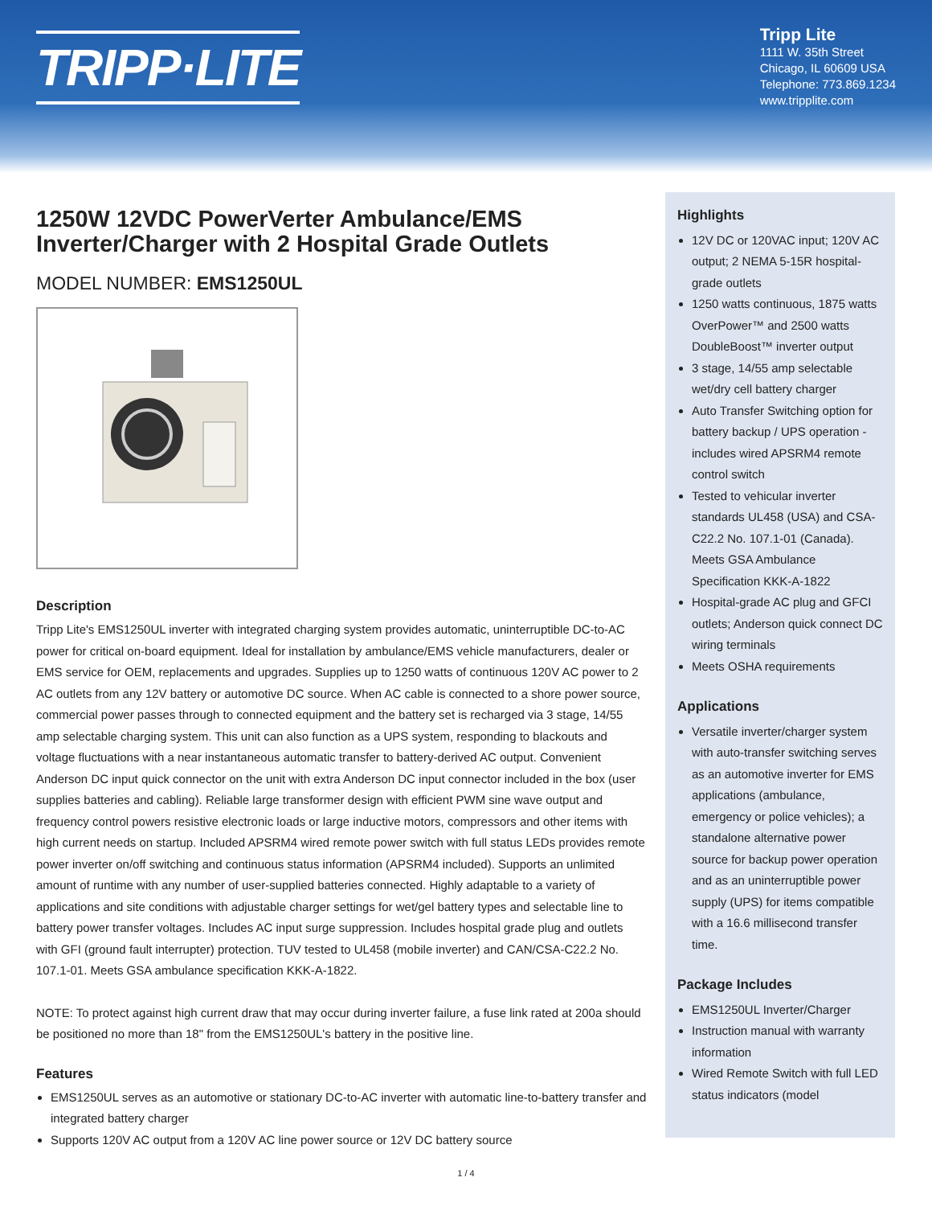TRIPP·LITE
Tripp Lite
1111 W. 35th Street
Chicago, IL 60609 USA
Telephone: 773.869.1234
www.tripplite.com
1250W 12VDC PowerVerter Ambulance/EMS Inverter/Charger with 2 Hospital Grade Outlets
MODEL NUMBER: EMS1250UL
Description
Tripp Lite's EMS1250UL inverter with integrated charging system provides automatic, uninterruptible DC-to-AC power for critical on-board equipment. Ideal for installation by ambulance/EMS vehicle manufacturers, dealer or EMS service for OEM, replacements and upgrades. Supplies up to 1250 watts of continuous 120V AC power to 2 AC outlets from any 12V battery or automotive DC source. When AC cable is connected to a shore power source, commercial power passes through to connected equipment and the battery set is recharged via 3 stage, 14/55 amp selectable charging system. This unit can also function as a UPS system, responding to blackouts and voltage fluctuations with a near instantaneous automatic transfer to battery-derived AC output. Convenient Anderson DC input quick connector on the unit with extra Anderson DC input connector included in the box (user supplies batteries and cabling). Reliable large transformer design with efficient PWM sine wave output and frequency control powers resistive electronic loads or large inductive motors, compressors and other items with high current needs on startup. Included APSRM4 wired remote power switch with full status LEDs provides remote power inverter on/off switching and continuous status information (APSRM4 included). Supports an unlimited amount of runtime with any number of user-supplied batteries connected. Highly adaptable to a variety of applications and site conditions with adjustable charger settings for wet/gel battery types and selectable line to battery power transfer voltages. Includes AC input surge suppression. Includes hospital grade plug and outlets with GFI (ground fault interrupter) protection. TUV tested to UL458 (mobile inverter) and CAN/CSA-C22.2 No. 107.1-01. Meets GSA ambulance specification KKK-A-1822.
NOTE: To protect against high current draw that may occur during inverter failure, a fuse link rated at 200a should be positioned no more than 18" from the EMS1250UL's battery in the positive line.
Features
EMS1250UL serves as an automotive or stationary DC-to-AC inverter with automatic line-to-battery transfer and integrated battery charger
Supports 120V AC output from a 120V AC line power source or 12V DC battery source
Highlights
12V DC or 120VAC input; 120V AC output; 2 NEMA 5-15R hospital-grade outlets
1250 watts continuous, 1875 watts OverPower™ and 2500 watts DoubleBoost™ inverter output
3 stage, 14/55 amp selectable wet/dry cell battery charger
Auto Transfer Switching option for battery backup / UPS operation - includes wired APSRM4 remote control switch
Tested to vehicular inverter standards UL458 (USA) and CSA-C22.2 No. 107.1-01 (Canada). Meets GSA Ambulance Specification KKK-A-1822
Hospital-grade AC plug and GFCI outlets; Anderson quick connect DC wiring terminals
Meets OSHA requirements
Applications
Versatile inverter/charger system with auto-transfer switching serves as an automotive inverter for EMS applications (ambulance, emergency or police vehicles); a standalone alternative power source for backup power operation and as an uninterruptible power supply (UPS) for items compatible with a 16.6 millisecond transfer time.
Package Includes
EMS1250UL Inverter/Charger
Instruction manual with warranty information
Wired Remote Switch with full LED status indicators (model
1 / 4